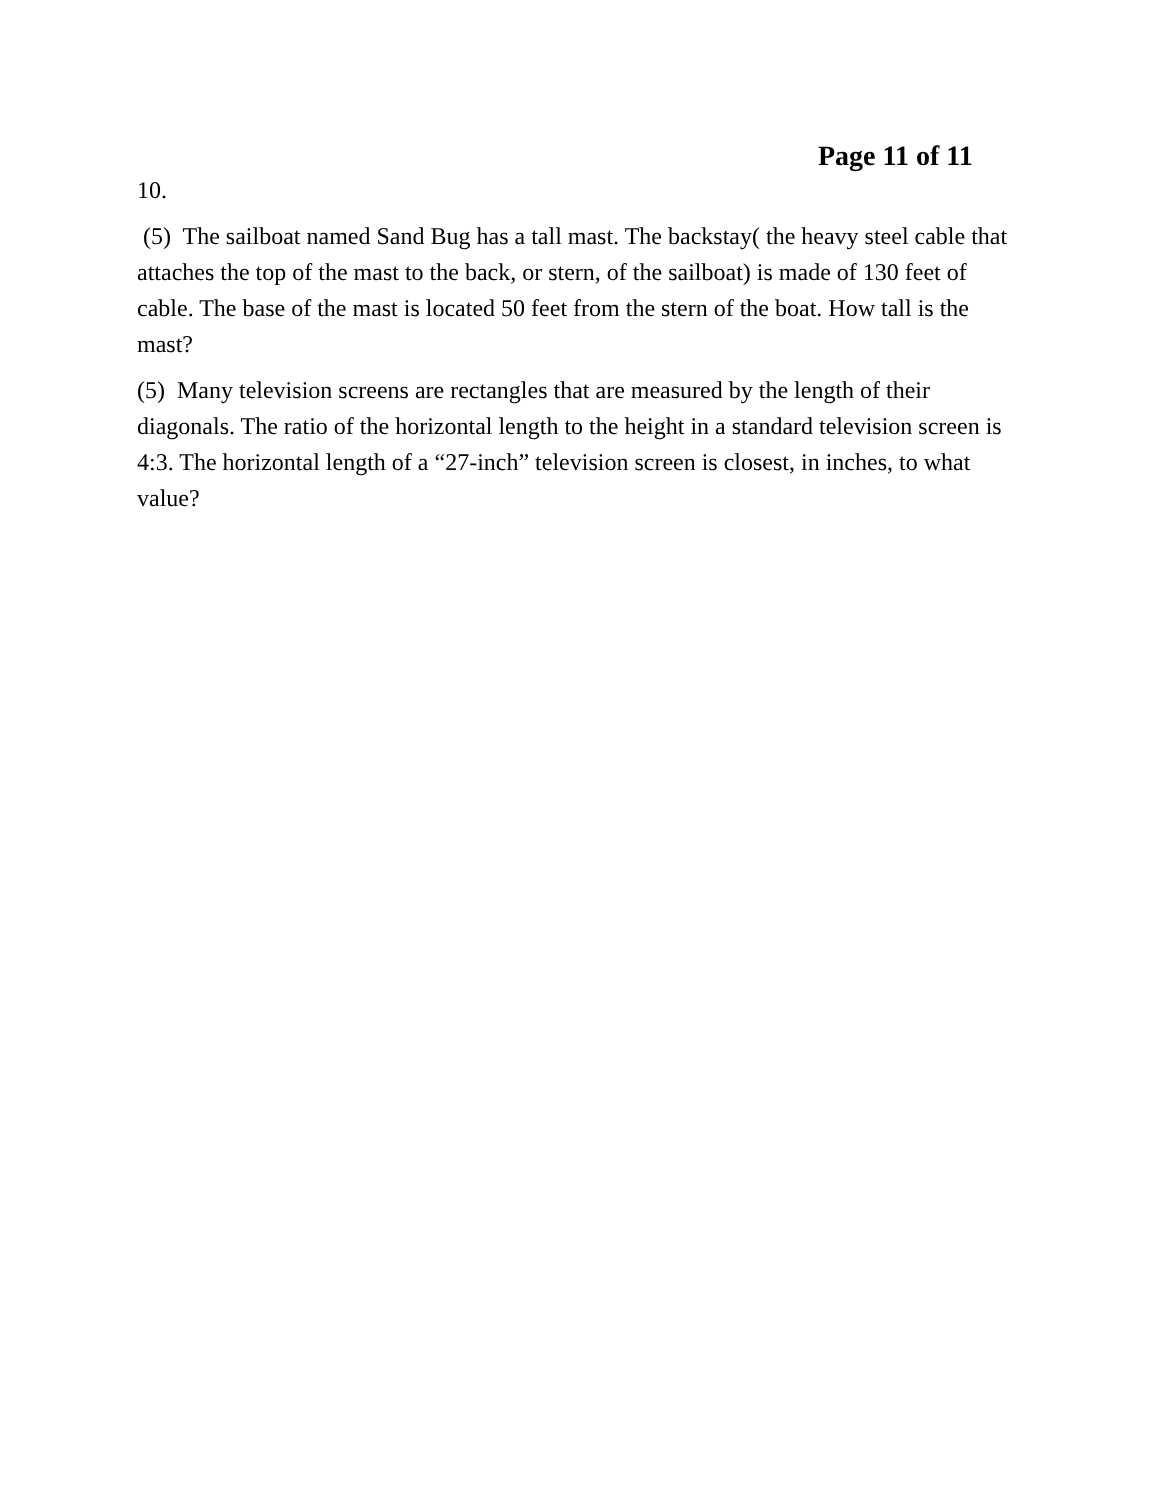Page 11 of 11
10.
(5) The sailboat named Sand Bug has a tall mast. The backstay( the heavy steel cable that attaches the top of the mast to the back, or stern, of the sailboat) is made of 130 feet of cable. The base of the mast is located 50 feet from the stern of the boat. How tall is the mast?
(5) Many television screens are rectangles that are measured by the length of their diagonals. The ratio of the horizontal length to the height in a standard television screen is 4:3. The horizontal length of a “27-inch” television screen is closest, in inches, to what value?